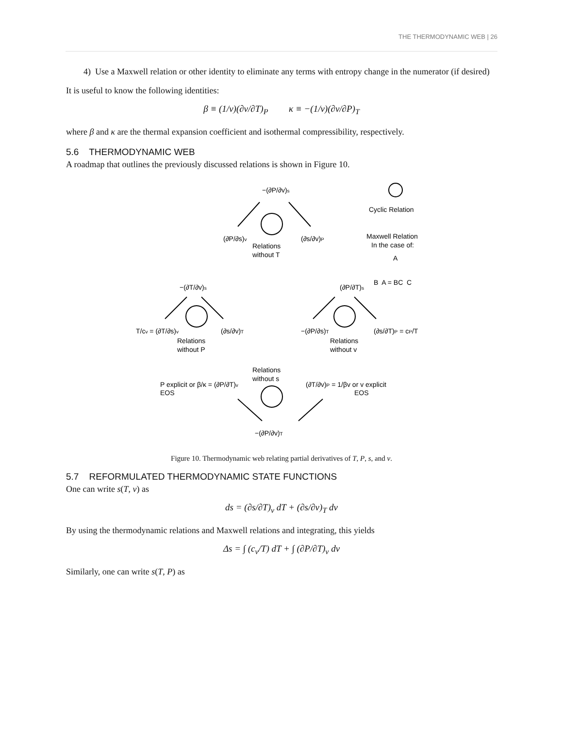THE THERMODYNAMIC WEB | 26
4) Use a Maxwell relation or other identity to eliminate any terms with entropy change in the numerator (if desired)
It is useful to know the following identities:
β ≡ (1/v)(∂v/∂T)<sub>P</sub> κ ≡ −(1/v)(∂v/∂P)<sub>T</sub>
where β and κ are the thermal expansion coefficient and isothermal compressibility, respectively.
5.6 THERMODYNAMIC WEB
A roadmap that outlines the previously discussed relations is shown in Figure 10.
−(∂P/∂v)s
(∂P/∂s)v
(∂s/∂v)P
Relations
without T
−(∂T/∂v)s
(∂P/∂T)s
T/cv = (∂T/∂s)v
(∂s/∂v)T
Relations
without P
−(∂P/∂s)T
Relations
without v
(∂s/∂T)P = cP/T
Relations
without s
P explicit or β/κ = (∂P/∂T)v
EOS
(∂T/∂v)P = 1/βv or v explicit
EOS
−(∂P/∂v)T
Cyclic Relation
Maxwell Relation
In the case of:
A
B A = BC C
Figure 10. Thermodynamic web relating partial derivatives of T, P, s, and v.
5.7 REFORMULATED THERMODYNAMIC STATE FUNCTIONS
One can write s(T, v) as
ds = (∂s/∂T)<sub>v</sub> dT + (∂s/∂v)<sub>T</sub> dv
By using the thermodynamic relations and Maxwell relations and integrating, this yields
Δs = ∫ (c<sub>v</sub>/T) dT + ∫ (∂P/∂T)<sub>v</sub> dv
Similarly, one can write s(T, P) as